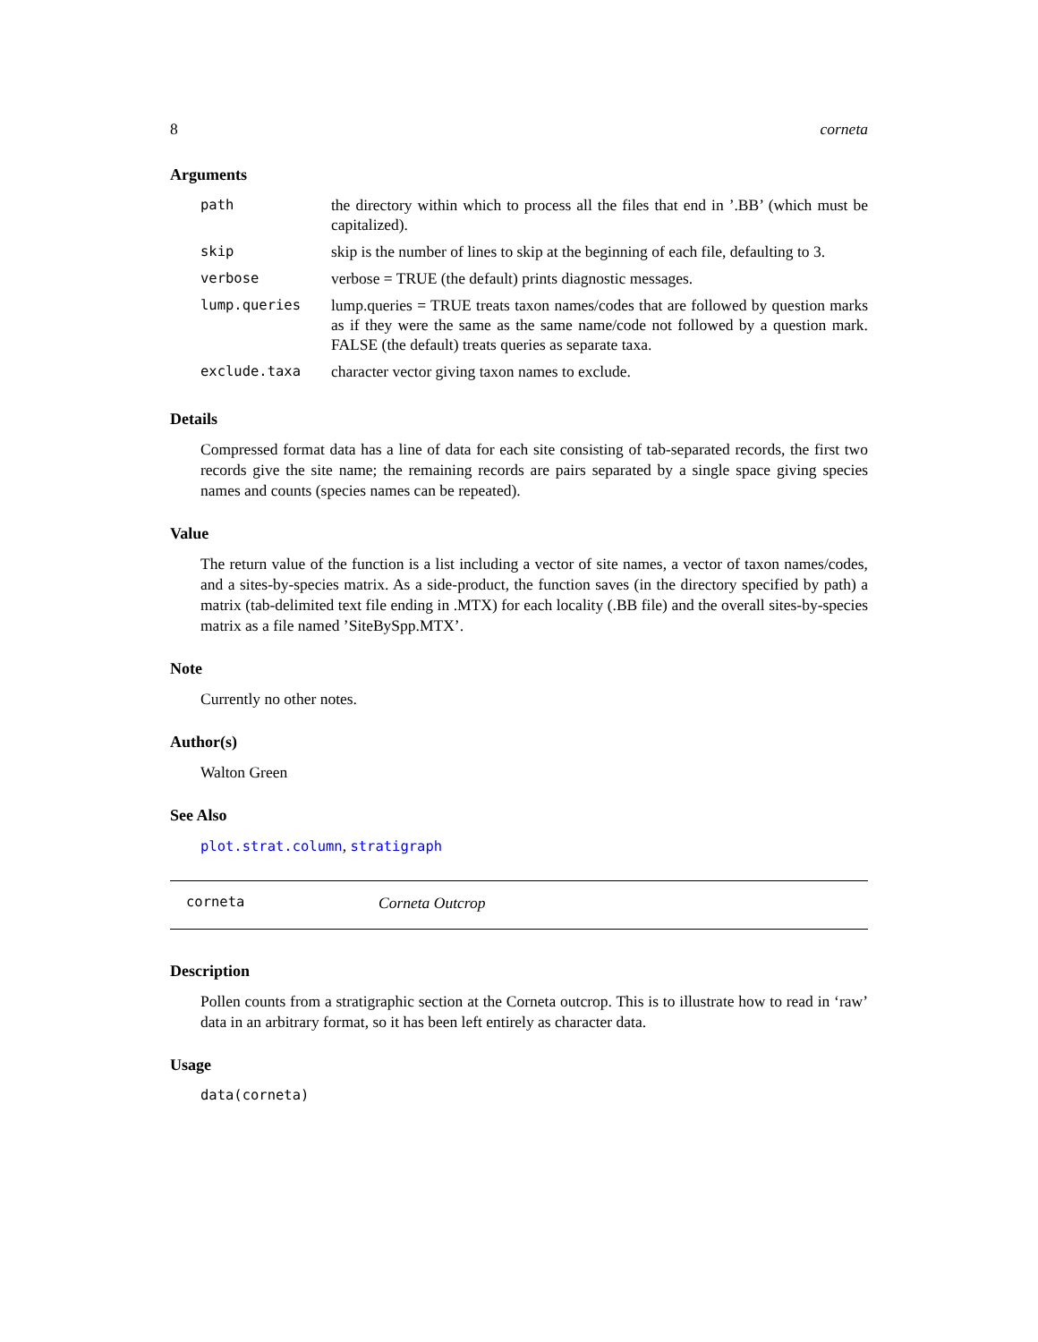8 corneta
Arguments
| path | the directory within which to process all the files that end in ’.BB’ (which must be capitalized). |
| skip | skip is the number of lines to skip at the beginning of each file, defaulting to 3. |
| verbose | verbose = TRUE (the default) prints diagnostic messages. |
| lump.queries | lump.queries = TRUE treats taxon names/codes that are followed by question marks as if they were the same as the same name/code not followed by a question mark. FALSE (the default) treats queries as separate taxa. |
| exclude.taxa | character vector giving taxon names to exclude. |
Details
Compressed format data has a line of data for each site consisting of tab-separated records, the first two records give the site name; the remaining records are pairs separated by a single space giving species names and counts (species names can be repeated).
Value
The return value of the function is a list including a vector of site names, a vector of taxon names/codes, and a sites-by-species matrix. As a side-product, the function saves (in the directory specified by path) a matrix (tab-delimited text file ending in .MTX) for each locality (.BB file) and the overall sites-by-species matrix as a file named ’SiteBySpp.MTX’.
Note
Currently no other notes.
Author(s)
Walton Green
See Also
plot.strat.column, stratigraph
corneta Corneta Outcrop
Description
Pollen counts from a stratigraphic section at the Corneta outcrop. This is to illustrate how to read in ‘raw’ data in an arbitrary format, so it has been left entirely as character data.
Usage
data(corneta)